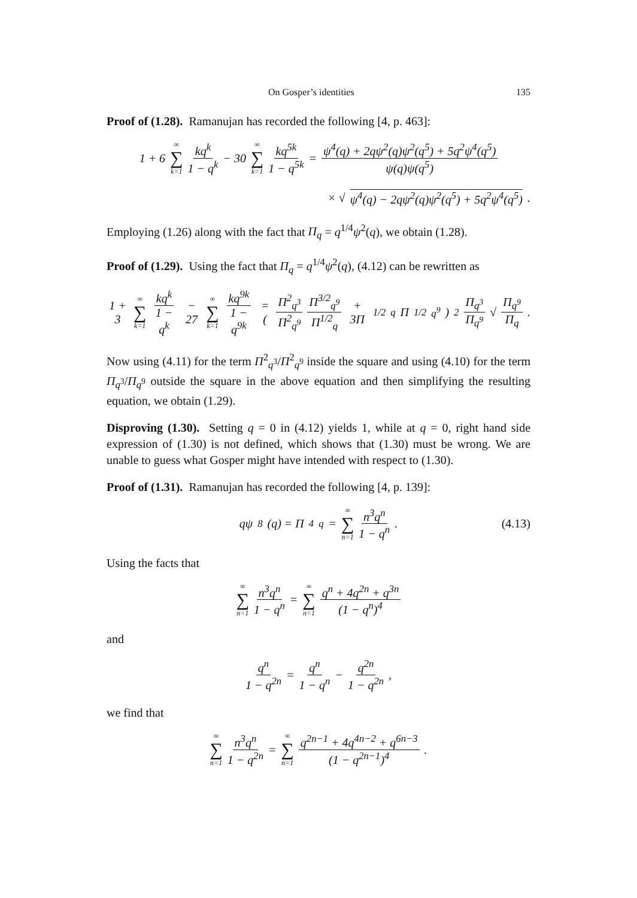On Gosper’s identities 135
Proof of (1.28). Ramanujan has recorded the following [4, p. 463]:
1 + 6 ∞ ∑ k=1 kq<sup>k</sup> 1 − q<sup>k</sup> − 30 ∞ ∑ k=1 kq<sup>5k</sup> 1 − q<sup>5k</sup> = ψ<sup>4</sup>(q) + 2qψ<sup>2</sup>(q)ψ<sup>2</sup>(q<sup>5</sup>) + 5q<sup>2</sup>ψ<sup>4</sup>(q<sup>5</sup>) ψ(q)ψ(q<sup>5</sup>)
× √ ψ<sup>4</sup>(q) − 2qψ<sup>2</sup>(q)ψ<sup>2</sup>(q<sup>5</sup>) + 5q<sup>2</sup>ψ<sup>4</sup>(q<sup>5</sup>).
Employing (1.26) along with the fact that Π<sub>q</sub> = q<sup>1/4</sup>ψ<sup>2</sup>(q), we obtain (1.28).
Proof of (1.29). Using the fact that Π<sub>q</sub> = q<sup>1/4</sup>ψ<sup>2</sup>(q), (4.12) can be rewritten as
1 + 3 ∞ ∑ k=1 kq<sup>k</sup> 1 − q<sup>k</sup> − 27 ∞ ∑ k=1 kq<sup>9k</sup> 1 − q<sup>9k</sup> = (Π<sup>2</sup><sub>q<sup>3</sup></sub> Π<sup>2</sup><sub>q<sup>9</sup></sub> Π<sup>3/2</sup><sub>q<sup>9</sup></sub> Π<sup>1/2</sup><sub>q</sub> + 3Π<sup>1/2</sup><sub>q</sub>Π<sup>1/2</sup><sub>q<sup>9</sup></sub>)<sup>2</sup> Π<sub>q<sup>3</sup></sub> Π<sub>q<sup>9</sup></sub> √ Π<sub>q<sup>9</sup></sub> Π<sub>q</sub>.
Now using (4.11) for the term Π<sup>2</sup><sub>q<sup>3</sup></sub>/Π<sup>2</sup><sub>q<sup>9</sup></sub> inside the square and using (4.10) for the term Π<sub>q<sup>3</sup></sub>/Π<sub>q<sup>9</sup></sub> outside the square in the above equation and then simplifying the resulting equation, we obtain (1.29).
Disproving (1.30). Setting q = 0 in (4.12) yields 1, while at q = 0, right hand side expression of (1.30) is not defined, which shows that (1.30) must be wrong. We are unable to guess what Gosper might have intended with respect to (1.30).
Proof of (1.31). Ramanujan has recorded the following [4, p. 139]:
qψ<sup>8</sup>(q) = Π<sup>4</sup><sub>q</sub> = ∞ ∑ n=1 n<sup>3</sup>q<sup>n</sup> 1 − q<sup>n</sup>. (4.13)
Using the facts that
∞ ∑ n=1 n<sup>3</sup>q<sup>n</sup> 1 − q<sup>n</sup> = ∞ ∑ n=1 q<sup>n</sup> + 4q<sup>2n</sup> + q<sup>3n</sup> (1 − q<sup>n</sup>)<sup>4</sup>
and
q<sup>n</sup> 1 − q<sup>2n</sup> = q<sup>n</sup> 1 − q<sup>n</sup> − q<sup>2n</sup> 1 − q<sup>2n</sup>,
we find that
∞ ∑ n=1 n<sup>3</sup>q<sup>n</sup> 1 − q<sup>2n</sup> = ∞ ∑ n=1 q<sup>2n−1</sup> + 4q<sup>4n−2</sup> + q<sup>6n−3</sup> (1 − q<sup>2n−1</sup>)<sup>4</sup>.